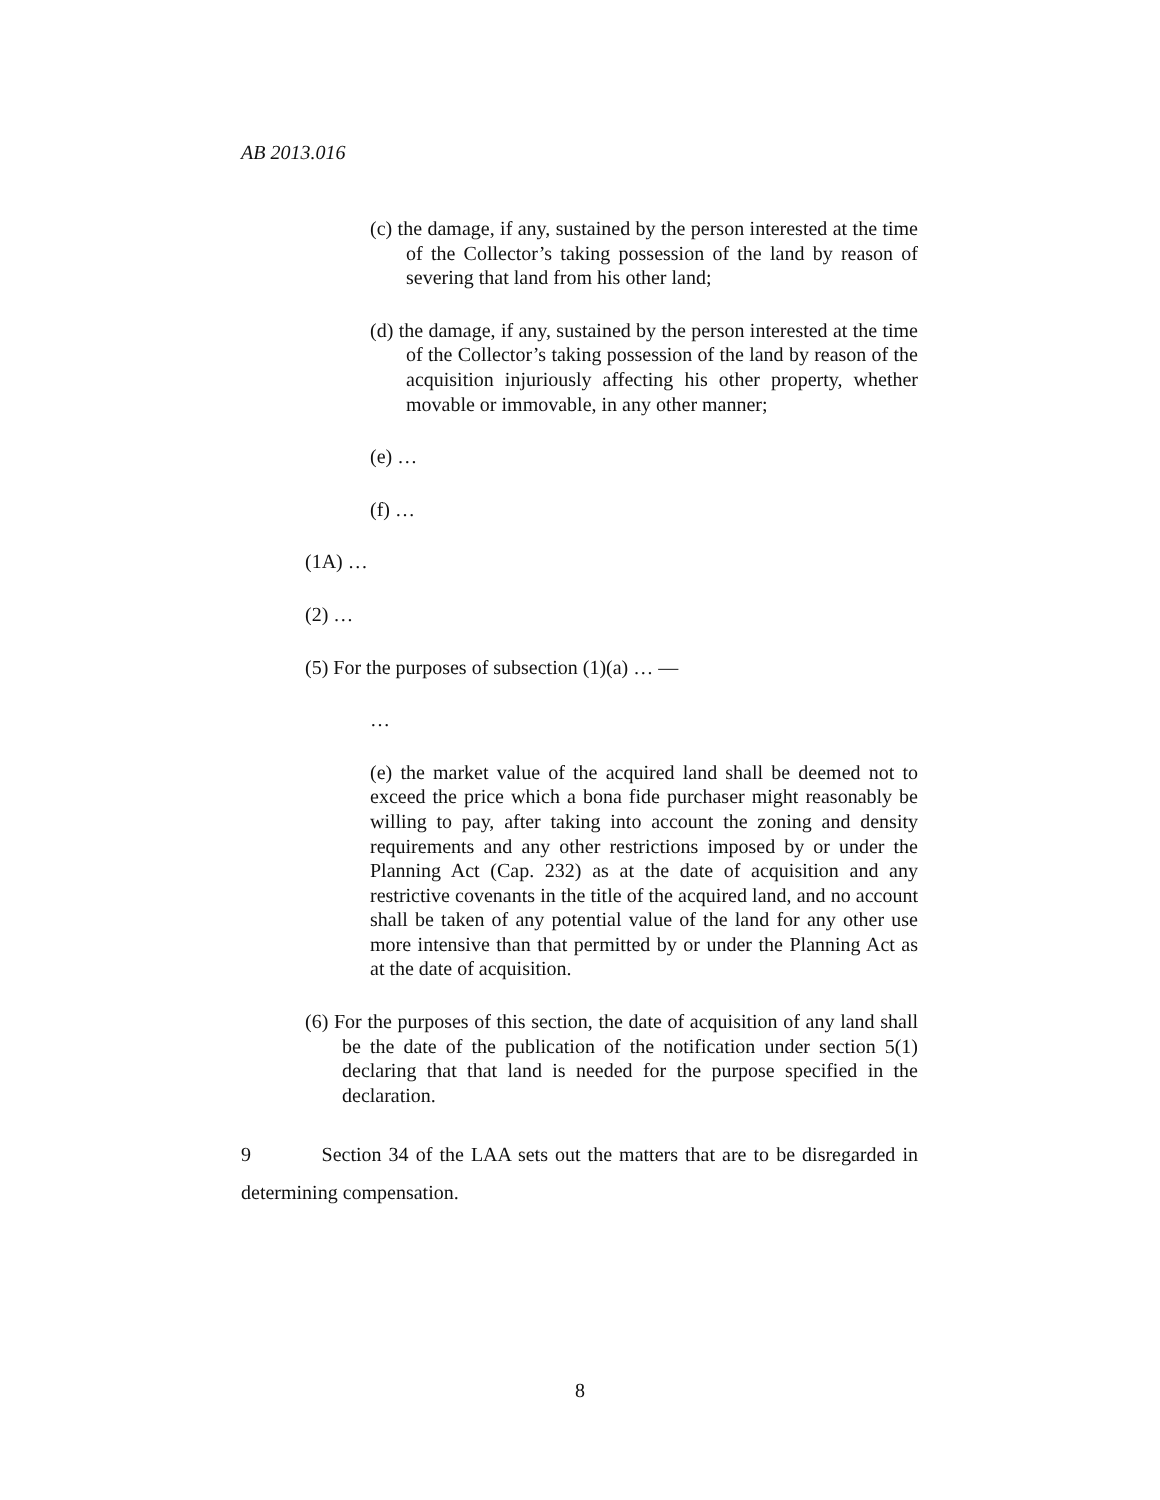AB 2013.016
(c) the damage, if any, sustained by the person interested at the time of the Collector’s taking possession of the land by reason of severing that land from his other land;
(d) the damage, if any, sustained by the person interested at the time of the Collector’s taking possession of the land by reason of the acquisition injuriously affecting his other property, whether movable or immovable, in any other manner;
(e) …
(f) …
(1A) …
(2) …
(5) For the purposes of subsection (1)(a) … —
…
(e) the market value of the acquired land shall be deemed not to exceed the price which a bona fide purchaser might reasonably be willing to pay, after taking into account the zoning and density requirements and any other restrictions imposed by or under the Planning Act (Cap. 232) as at the date of acquisition and any restrictive covenants in the title of the acquired land, and no account shall be taken of any potential value of the land for any other use more intensive than that permitted by or under the Planning Act as at the date of acquisition.
(6) For the purposes of this section, the date of acquisition of any land shall be the date of the publication of the notification under section 5(1) declaring that that land is needed for the purpose specified in the declaration.
9 Section 34 of the LAA sets out the matters that are to be disregarded in determining compensation.
8